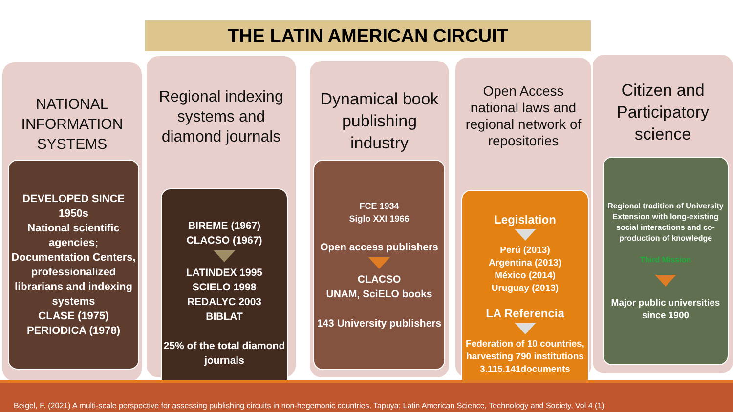THE LATIN AMERICAN CIRCUIT
NATIONAL
INFORMATION
SYSTEMS
DEVELOPED SINCE 1950s
National scientific agencies;
Documentation Centers, professionalized librarians and indexing systems
CLASE (1975)
PERIODICA (1978)
Regional indexing
systems and
diamond journals
BIREME (1967)
CLACSO (1967)
LATINDEX 1995
SCIELO 1998
REDALYC 2003
BIBLAT
25% of the total diamond journals
Dynamical book
publishing
industry
FCE 1934
Siglo XXI 1966
Open access publishers
CLACSO
UNAM, SciELO books
143 University publishers
Open Access
national laws and
regional network of
repositories
Legislation
Perú (2013)
Argentina (2013)
México (2014)
Uruguay (2013)
LA Referencia
Federation of 10 countries, harvesting 790 institutions
3.115.141documents
Citizen and
Participatory
science
Regional tradition of University Extension with long-existing social interactions and co-production of knowledge
Third Mission
Major public universities since 1900
Beigel, F. (2021) A multi-scale perspective for assessing publishing circuits in non-hegemonic countries, Tapuya: Latin American Science, Technology and Society, Vol 4 (1)